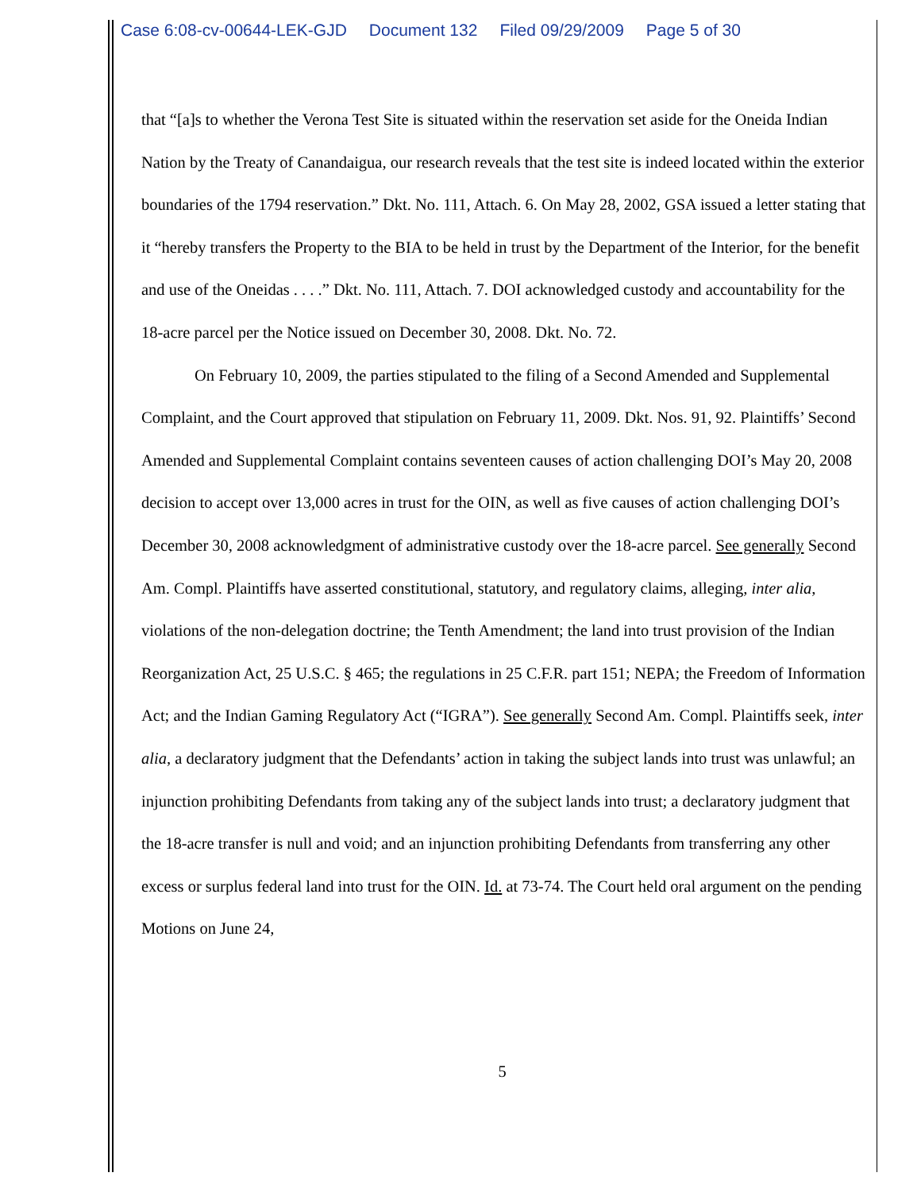Case 6:08-cv-00644-LEK-GJD Document 132 Filed 09/29/2009 Page 5 of 30
that “[a]s to whether the Verona Test Site is situated within the reservation set aside for the Oneida Indian Nation by the Treaty of Canandaigua, our research reveals that the test site is indeed located within the exterior boundaries of the 1794 reservation.” Dkt. No. 111, Attach. 6. On May 28, 2002, GSA issued a letter stating that it “hereby transfers the Property to the BIA to be held in trust by the Department of the Interior, for the benefit and use of the Oneidas . . . .” Dkt. No. 111, Attach. 7. DOI acknowledged custody and accountability for the 18-acre parcel per the Notice issued on December 30, 2008. Dkt. No. 72.
On February 10, 2009, the parties stipulated to the filing of a Second Amended and Supplemental Complaint, and the Court approved that stipulation on February 11, 2009. Dkt. Nos. 91, 92. Plaintiffs’ Second Amended and Supplemental Complaint contains seventeen causes of action challenging DOI’s May 20, 2008 decision to accept over 13,000 acres in trust for the OIN, as well as five causes of action challenging DOI’s December 30, 2008 acknowledgment of administrative custody over the 18-acre parcel. See generally Second Am. Compl. Plaintiffs have asserted constitutional, statutory, and regulatory claims, alleging, inter alia, violations of the non-delegation doctrine; the Tenth Amendment; the land into trust provision of the Indian Reorganization Act, 25 U.S.C. § 465; the regulations in 25 C.F.R. part 151; NEPA; the Freedom of Information Act; and the Indian Gaming Regulatory Act (“IGRA”). See generally Second Am. Compl. Plaintiffs seek, inter alia, a declaratory judgment that the Defendants’ action in taking the subject lands into trust was unlawful; an injunction prohibiting Defendants from taking any of the subject lands into trust; a declaratory judgment that the 18-acre transfer is null and void; and an injunction prohibiting Defendants from transferring any other excess or surplus federal land into trust for the OIN. Id. at 73-74. The Court held oral argument on the pending Motions on June 24,
5